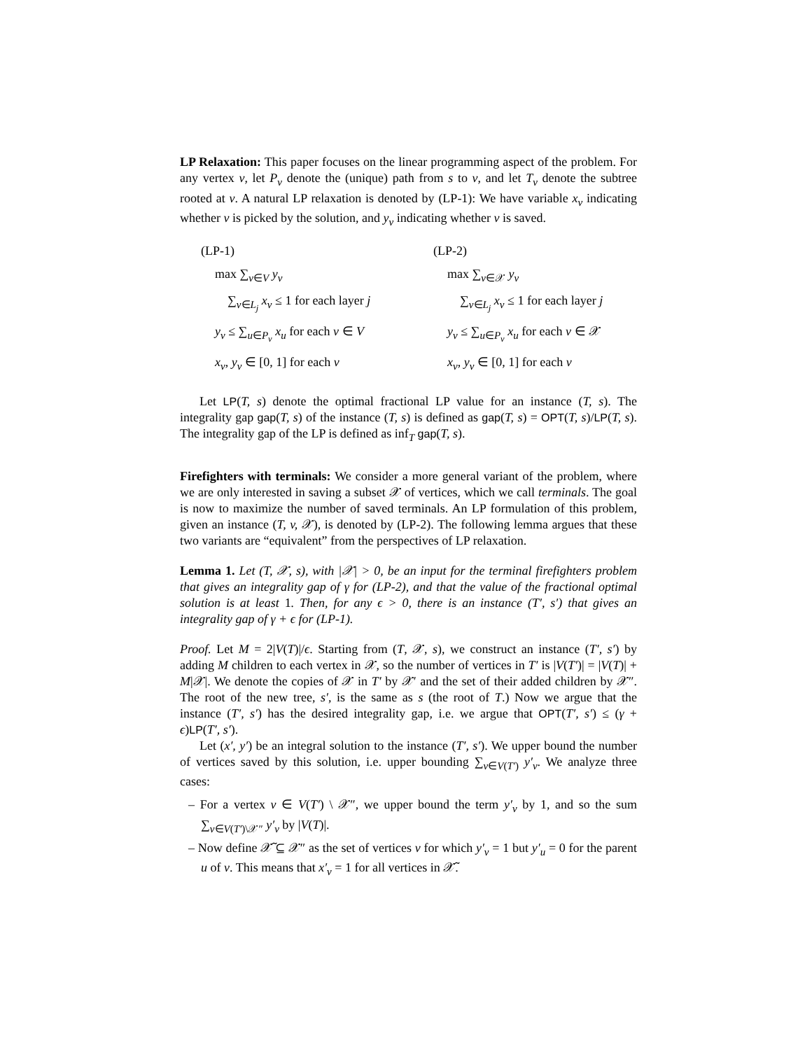LP Relaxation: This paper focuses on the linear programming aspect of the problem. For any vertex v, let P<sub>v</sub> denote the (unique) path from s to v, and let T<sub>v</sub> denote the subtree rooted at v. A natural LP relaxation is denoted by (LP-1): We have variable x<sub>v</sub> indicating whether v is picked by the solution, and y<sub>v</sub> indicating whether v is saved.
(LP-1)
max ∑<sub>v∈V</sub> y<sub>v</sub>
∑<sub>v∈L<sub>j</sub></sub> x<sub>v</sub> ≤ 1 for each layer j
y<sub>v</sub> ≤ ∑<sub>u∈P<sub>v</sub></sub> x<sub>u</sub> for each v ∈ V
x<sub>v</sub>, y<sub>v</sub> ∈ [0, 1] for each v
(LP-2)
max ∑<sub>v∈𝒳</sub> y<sub>v</sub>
∑<sub>v∈L<sub>j</sub></sub> x<sub>v</sub> ≤ 1 for each layer j
y<sub>v</sub> ≤ ∑<sub>u∈P<sub>v</sub></sub> x<sub>u</sub> for each v ∈ 𝒳
x<sub>v</sub>, y<sub>v</sub> ∈ [0, 1] for each v
Let LP(T, s) denote the optimal fractional LP value for an instance (T, s). The integrality gap gap(T, s) of the instance (T, s) is defined as gap(T, s) = OPT(T, s)/LP(T, s). The integrality gap of the LP is defined as inf<sub>T</sub> gap(T, s).
Firefighters with terminals: We consider a more general variant of the problem, where we are only interested in saving a subset 𝒳 of vertices, which we call terminals. The goal is now to maximize the number of saved terminals. An LP formulation of this problem, given an instance (T, v, 𝒳), is denoted by (LP-2). The following lemma argues that these two variants are “equivalent” from the perspectives of LP relaxation.
Lemma 1. Let (T, 𝒳, s), with |𝒳| > 0, be an input for the terminal firefighters problem that gives an integrality gap of γ for (LP-2), and that the value of the fractional optimal solution is at least 1. Then, for any ϵ > 0, there is an instance (T′, s′) that gives an integrality gap of γ + ϵ for (LP-1).
Proof. Let M = 2|V(T)|/ϵ. Starting from (T, 𝒳, s), we construct an instance (T′, s′) by adding M children to each vertex in 𝒳, so the number of vertices in T′ is |V(T′)| = |V(T)| + M|𝒳|. We denote the copies of 𝒳 in T′ by 𝒳′ and the set of their added children by 𝒳″. The root of the new tree, s′, is the same as s (the root of T.) Now we argue that the instance (T′, s′) has the desired integrality gap, i.e. we argue that OPT(T′, s′) ≤ (γ + ϵ)LP(T′, s′).
Let (x′, y′) be an integral solution to the instance (T′, s′). We upper bound the number of vertices saved by this solution, i.e. upper bounding ∑<sub>v∈V(T′)</sub> y′<sub>v</sub>. We analyze three cases:
– For a vertex v ∈ V(T′) \ 𝒳″, we upper bound the term y′<sub>v</sub> by 1, and so the sum ∑<sub>v∈V(T′)\𝒳″</sub> y′<sub>v</sub> by |V(T)|.
– Now define 𝒳̃ ⊆ 𝒳″ as the set of vertices v for which y′<sub>v</sub> = 1 but y′<sub>u</sub> = 0 for the parent u of v. This means that x′<sub>v</sub> = 1 for all vertices in 𝒳̃.